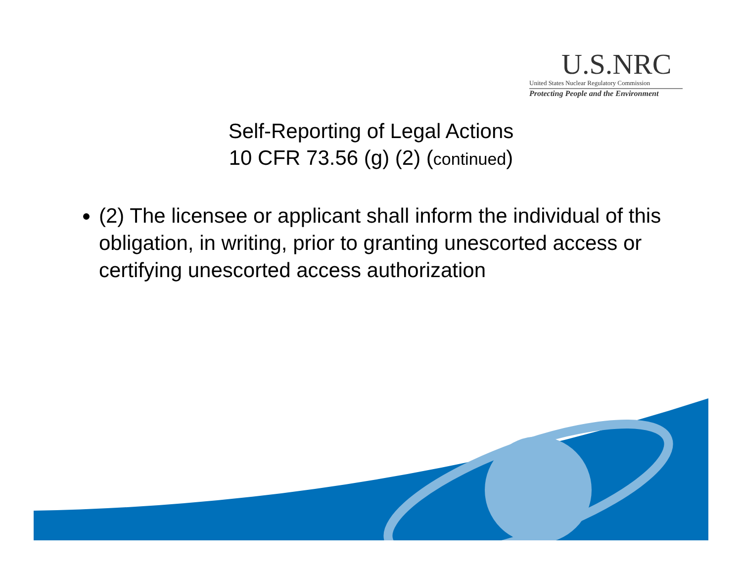U.S.NRC
United States Nuclear Regulatory Commission
Protecting People and the Environment
Self-Reporting of Legal Actions
10 CFR 73.56 (g) (2) (continued)
(2) The licensee or applicant shall inform the individual of this obligation, in writing, prior to granting unescorted access or certifying unescorted access authorization